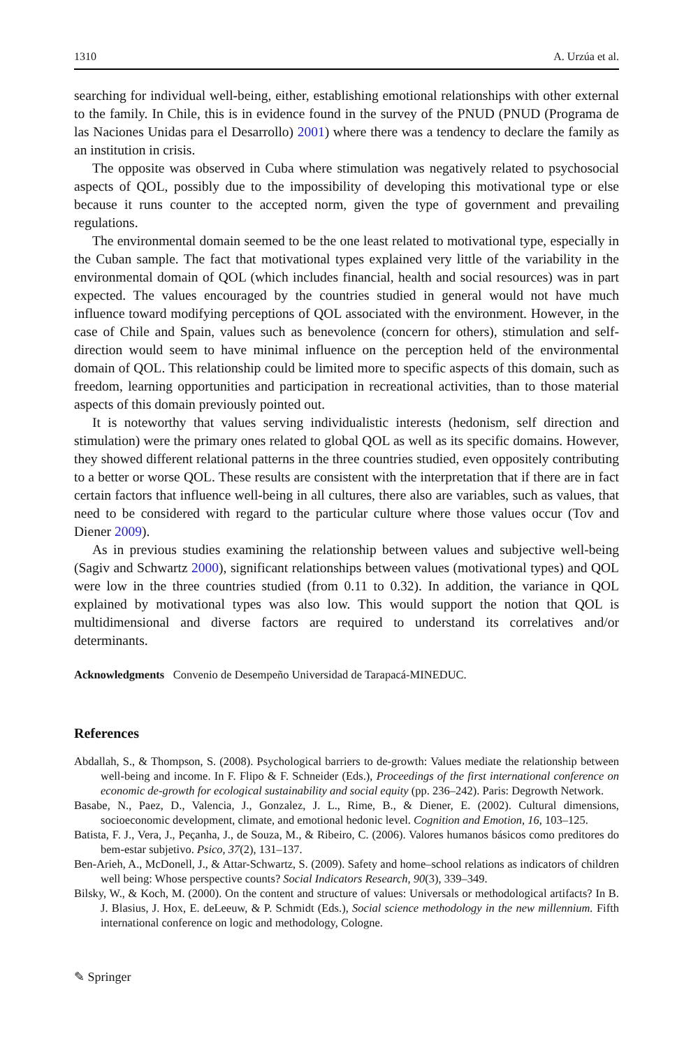1310 A. Urzúa et al.
searching for individual well-being, either, establishing emotional relationships with other external to the family. In Chile, this is in evidence found in the survey of the PNUD (PNUD (Programa de las Naciones Unidas para el Desarrollo) 2001) where there was a tendency to declare the family as an institution in crisis.
The opposite was observed in Cuba where stimulation was negatively related to psychosocial aspects of QOL, possibly due to the impossibility of developing this motivational type or else because it runs counter to the accepted norm, given the type of government and prevailing regulations.
The environmental domain seemed to be the one least related to motivational type, especially in the Cuban sample. The fact that motivational types explained very little of the variability in the environmental domain of QOL (which includes financial, health and social resources) was in part expected. The values encouraged by the countries studied in general would not have much influence toward modifying perceptions of QOL associated with the environment. However, in the case of Chile and Spain, values such as benevolence (concern for others), stimulation and self-direction would seem to have minimal influence on the perception held of the environmental domain of QOL. This relationship could be limited more to specific aspects of this domain, such as freedom, learning opportunities and participation in recreational activities, than to those material aspects of this domain previously pointed out.
It is noteworthy that values serving individualistic interests (hedonism, self direction and stimulation) were the primary ones related to global QOL as well as its specific domains. However, they showed different relational patterns in the three countries studied, even oppositely contributing to a better or worse QOL. These results are consistent with the interpretation that if there are in fact certain factors that influence well-being in all cultures, there also are variables, such as values, that need to be considered with regard to the particular culture where those values occur (Tov and Diener 2009).
As in previous studies examining the relationship between values and subjective well-being (Sagiv and Schwartz 2000), significant relationships between values (motivational types) and QOL were low in the three countries studied (from 0.11 to 0.32). In addition, the variance in QOL explained by motivational types was also low. This would support the notion that QOL is multidimensional and diverse factors are required to understand its correlatives and/or determinants.
Acknowledgments Convenio de Desempeño Universidad de Tarapacá-MINEDUC.
References
Abdallah, S., & Thompson, S. (2008). Psychological barriers to de-growth: Values mediate the relationship between well-being and income. In F. Flipo & F. Schneider (Eds.), Proceedings of the first international conference on economic de-growth for ecological sustainability and social equity (pp. 236–242). Paris: Degrowth Network.
Basabe, N., Paez, D., Valencia, J., Gonzalez, J. L., Rime, B., & Diener, E. (2002). Cultural dimensions, socioeconomic development, climate, and emotional hedonic level. Cognition and Emotion, 16, 103–125.
Batista, F. J., Vera, J., Peçanha, J., de Souza, M., & Ribeiro, C. (2006). Valores humanos básicos como preditores do bem-estar subjetivo. Psico, 37(2), 131–137.
Ben-Arieh, A., McDonell, J., & Attar-Schwartz, S. (2009). Safety and home–school relations as indicators of children well being: Whose perspective counts? Social Indicators Research, 90(3), 339–349.
Bilsky, W., & Koch, M. (2000). On the content and structure of values: Universals or methodological artifacts? In B. J. Blasius, J. Hox, E. deLeeuw, & P. Schmidt (Eds.), Social science methodology in the new millennium. Fifth international conference on logic and methodology, Cologne.
✎ Springer